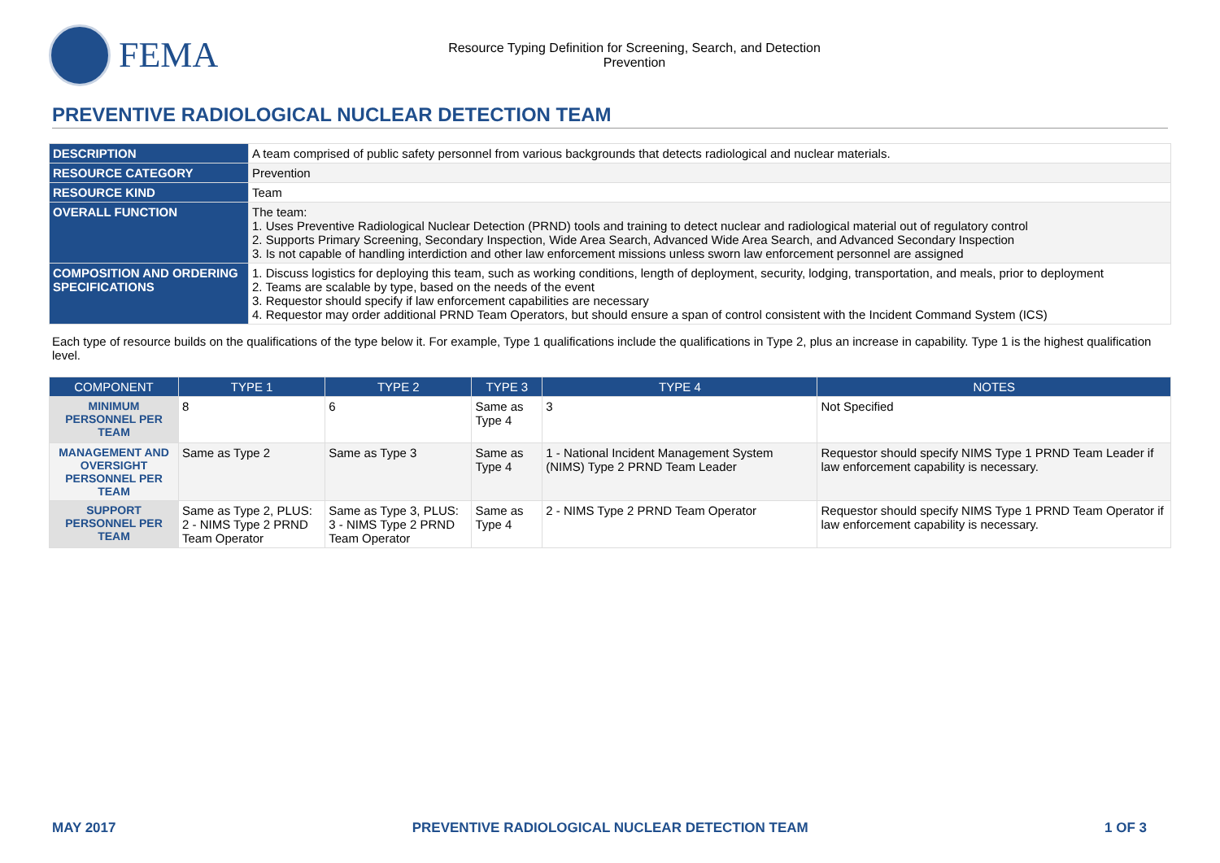FEMA
Resource Typing Definition for Screening, Search, and Detection
Prevention
PREVENTIVE RADIOLOGICAL NUCLEAR DETECTION TEAM
| DESCRIPTION | A team comprised of public safety personnel from various backgrounds that detects radiological and nuclear materials. |
| RESOURCE CATEGORY | Prevention |
| RESOURCE KIND | Team |
| OVERALL FUNCTION | The team: 1. Uses Preventive Radiological Nuclear Detection (PRND) tools and training to detect nuclear and radiological material out of regulatory control 2. Supports Primary Screening, Secondary Inspection, Wide Area Search, Advanced Wide Area Search, and Advanced Secondary Inspection 3. Is not capable of handling interdiction and other law enforcement missions unless sworn law enforcement personnel are assigned |
| COMPOSITION AND ORDERING SPECIFICATIONS | 1. Discuss logistics for deploying this team, such as working conditions, length of deployment, security, lodging, transportation, and meals, prior to deployment 2. Teams are scalable by type, based on the needs of the event 3. Requestor should specify if law enforcement capabilities are necessary 4. Requestor may order additional PRND Team Operators, but should ensure a span of control consistent with the Incident Command System (ICS) |
Each type of resource builds on the qualifications of the type below it. For example, Type 1 qualifications include the qualifications in Type 2, plus an increase in capability. Type 1 is the highest qualification level.
| COMPONENT | TYPE 1 | TYPE 2 | TYPE 3 | TYPE 4 | NOTES |
| --- | --- | --- | --- | --- | --- |
| MINIMUM PERSONNEL PER TEAM | 8 | 6 | Same as Type 4 | 3 | Not Specified |
| MANAGEMENT AND OVERSIGHT PERSONNEL PER TEAM | Same as Type 2 | Same as Type 3 | Same as Type 4 | 1 - National Incident Management System (NIMS) Type 2 PRND Team Leader | Requestor should specify NIMS Type 1 PRND Team Leader if law enforcement capability is necessary. |
| SUPPORT PERSONNEL PER TEAM | Same as Type 2, PLUS: 2 - NIMS Type 2 PRND Team Operator | Same as Type 3, PLUS: 3 - NIMS Type 2 PRND Team Operator | Same as Type 4 | 2 - NIMS Type 2 PRND Team Operator | Requestor should specify NIMS Type 1 PRND Team Operator if law enforcement capability is necessary. |
MAY 2017 PREVENTIVE RADIOLOGICAL NUCLEAR DETECTION TEAM 1 OF 3